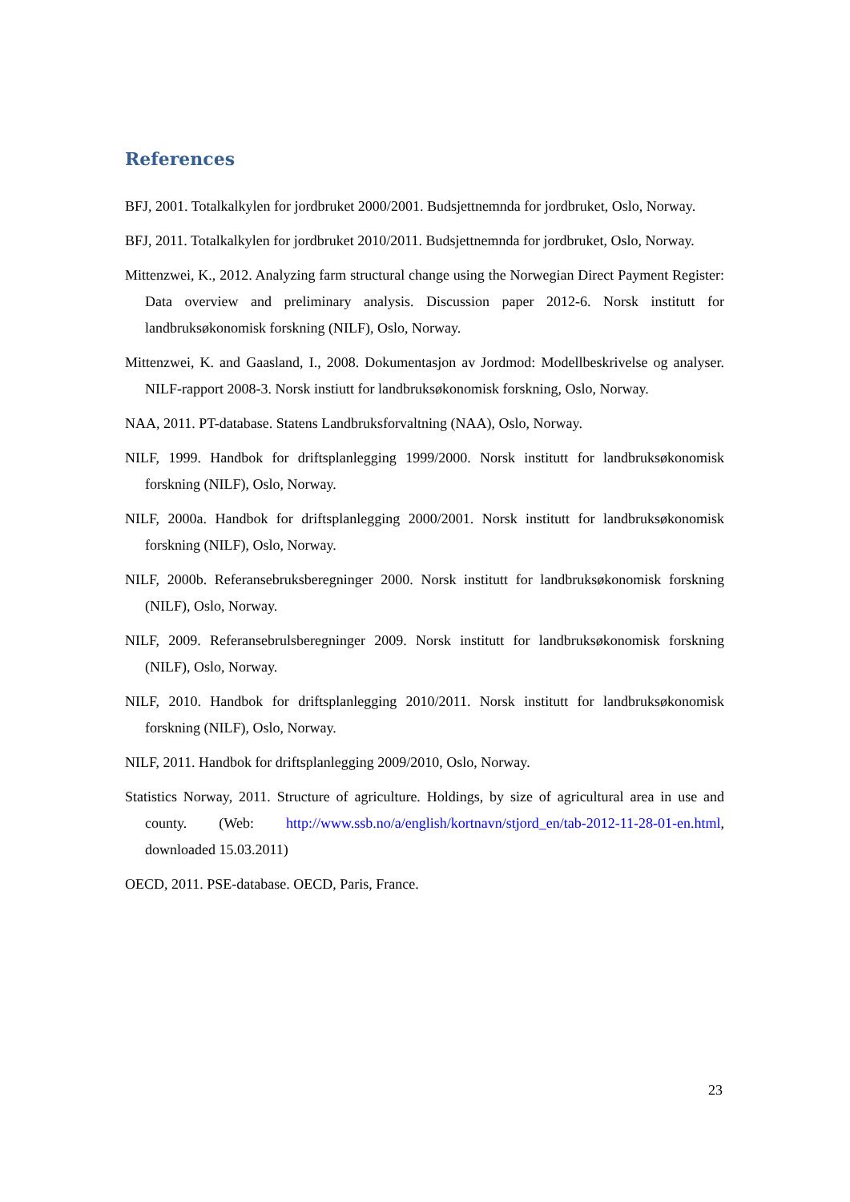References
BFJ, 2001. Totalkalkylen for jordbruket 2000/2001. Budsjettnemnda for jordbruket, Oslo, Norway.
BFJ, 2011. Totalkalkylen for jordbruket 2010/2011. Budsjettnemnda for jordbruket, Oslo, Norway.
Mittenzwei, K., 2012. Analyzing farm structural change using the Norwegian Direct Payment Register: Data overview and preliminary analysis. Discussion paper 2012-6. Norsk institutt for landbruksøkonomisk forskning (NILF), Oslo, Norway.
Mittenzwei, K. and Gaasland, I., 2008. Dokumentasjon av Jordmod: Modellbeskrivelse og analyser. NILF-rapport 2008-3. Norsk instiutt for landbruksøkonomisk forskning, Oslo, Norway.
NAA, 2011. PT-database. Statens Landbruksforvaltning (NAA), Oslo, Norway.
NILF, 1999. Handbok for driftsplanlegging 1999/2000. Norsk institutt for landbruksøkonomisk forskning (NILF), Oslo, Norway.
NILF, 2000a. Handbok for driftsplanlegging 2000/2001. Norsk institutt for landbruksøkonomisk forskning (NILF), Oslo, Norway.
NILF, 2000b. Referansebruksberegninger 2000. Norsk institutt for landbruksøkonomisk forskning (NILF), Oslo, Norway.
NILF, 2009. Referansebrulsberegninger 2009. Norsk institutt for landbruksøkonomisk forskning (NILF), Oslo, Norway.
NILF, 2010. Handbok for driftsplanlegging 2010/2011. Norsk institutt for landbruksøkonomisk forskning (NILF), Oslo, Norway.
NILF, 2011. Handbok for driftsplanlegging 2009/2010, Oslo, Norway.
Statistics Norway, 2011. Structure of agriculture. Holdings, by size of agricultural area in use and county. (Web: http://www.ssb.no/a/english/kortnavn/stjord_en/tab-2012-11-28-01-en.html, downloaded 15.03.2011)
OECD, 2011. PSE-database. OECD, Paris, France.
23